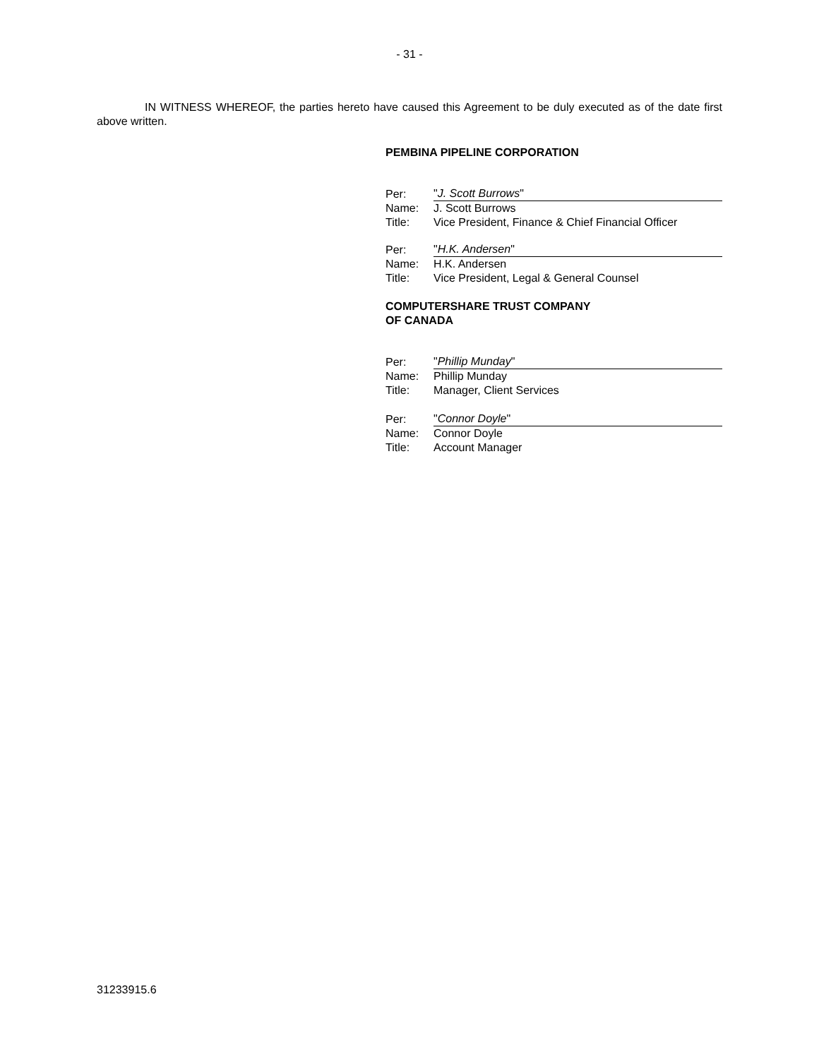- 31 -
IN WITNESS WHEREOF, the parties hereto have caused this Agreement to be duly executed as of the date first above written.
PEMBINA PIPELINE CORPORATION
| Per: | " J. Scott Burrows " |
| Name: | J. Scott Burrows |
| Title: | Vice President, Finance & Chief Financial Officer |
| Per: | " H.K. Andersen " |
| Name: | H.K. Andersen |
| Title: | Vice President, Legal & General Counsel |
COMPUTERSHARE TRUST COMPANY
OF CANADA
| Per: | " Phillip Munday " |
| Name: | Phillip Munday |
| Title: | Manager, Client Services |
| Per: | " Connor Doyle " |
| Name: | Connor Doyle |
| Title: | Account Manager |
31233915.6